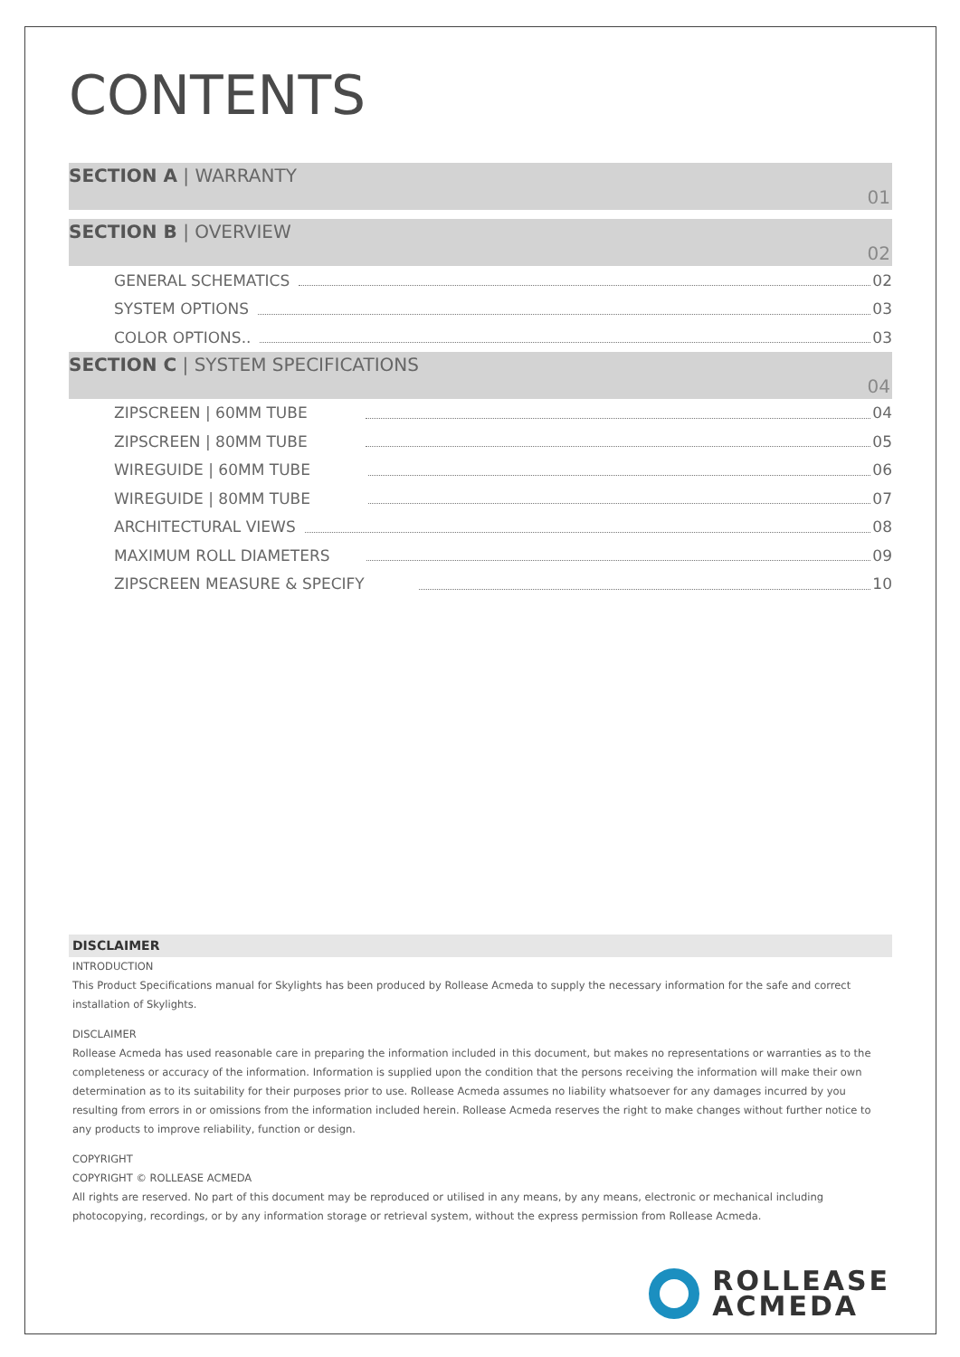CONTENTS
SECTION A | WARRANTY
01
SECTION B | OVERVIEW
02
GENERAL SCHEMATICS 02
SYSTEM OPTIONS 03
COLOR OPTIONS.. 03
SECTION C | SYSTEM SPECIFICATIONS
04
ZIPSCREEN | 60MM TUBE 04
ZIPSCREEN | 80MM TUBE 05
WIREGUIDE | 60MM TUBE 06
WIREGUIDE | 80MM TUBE 07
ARCHITECTURAL VIEWS 08
MAXIMUM ROLL DIAMETERS 09
ZIPSCREEN MEASURE & SPECIFY 10
DISCLAIMER
INTRODUCTION
This Product Specifications manual for Skylights has been produced by Rollease Acmeda to supply the necessary information for the safe and correct installation of Skylights.
DISCLAIMER
Rollease Acmeda has used reasonable care in preparing the information included in this document, but makes no representations or warranties as to the completeness or accuracy of the information. Information is supplied upon the condition that the persons receiving the information will make their own determination as to its suitability for their purposes prior to use. Rollease Acmeda assumes no liability whatsoever for any damages incurred by you resulting from errors in or omissions from the information included herein. Rollease Acmeda reserves the right to make changes without further notice to any products to improve reliability, function or design.
COPYRIGHT
COPYRIGHT © ROLLEASE ACMEDA
All rights are reserved. No part of this document may be reproduced or utilised in any means, by any means, electronic or mechanical including photocopying, recordings, or by any information storage or retrieval system, without the express permission from Rollease Acmeda.
ROLLEASE
ACMEDA